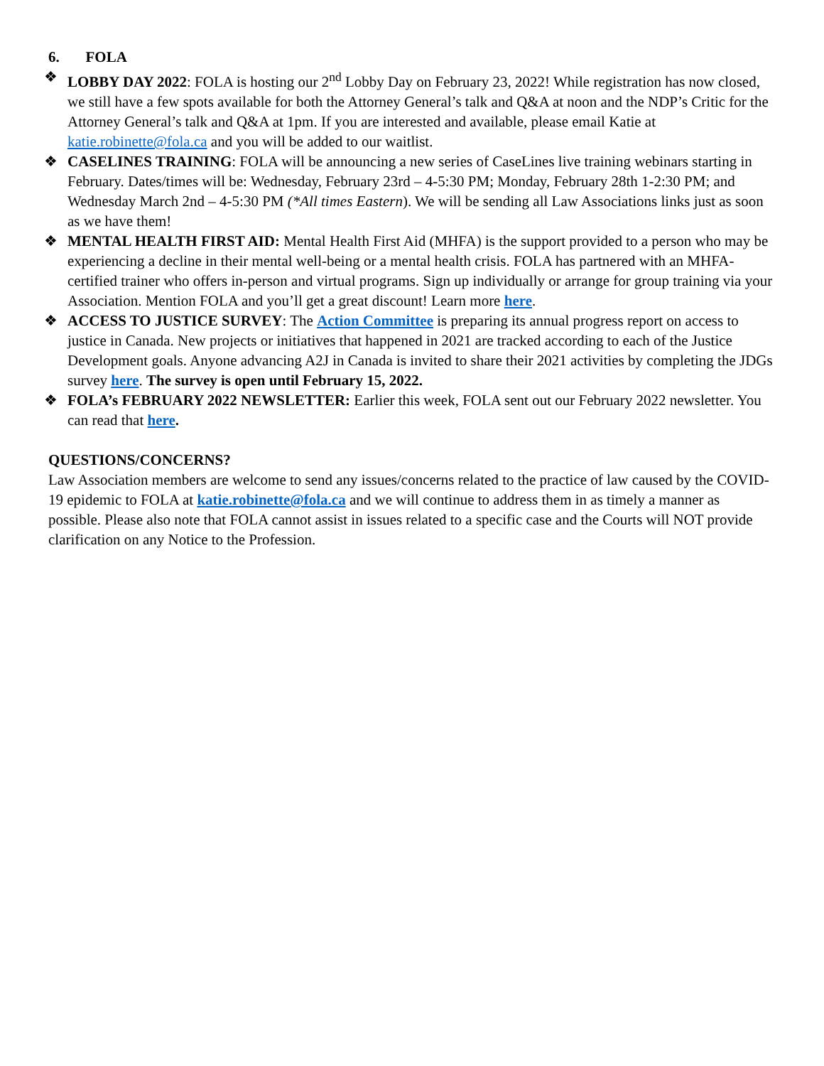6. FOLA
❖ LOBBY DAY 2022: FOLA is hosting our 2<sup>nd</sup> Lobby Day on February 23, 2022! While registration has now closed, we still have a few spots available for both the Attorney General’s talk and Q&A at noon and the NDP’s Critic for the Attorney General’s talk and Q&A at 1pm. If you are interested and available, please email Katie at katie.robinette@fola.ca and you will be added to our waitlist.
❖ CASELINES TRAINING: FOLA will be announcing a new series of CaseLines live training webinars starting in February. Dates/times will be: Wednesday, February 23rd – 4-5:30 PM; Monday, February 28th 1-2:30 PM; and Wednesday March 2nd – 4-5:30 PM (*All times Eastern). We will be sending all Law Associations links just as soon as we have them!
❖ MENTAL HEALTH FIRST AID: Mental Health First Aid (MHFA) is the support provided to a person who may be experiencing a decline in their mental well-being or a mental health crisis. FOLA has partnered with an MHFA-certified trainer who offers in-person and virtual programs. Sign up individually or arrange for group training via your Association. Mention FOLA and you’ll get a great discount! Learn more here.
❖ ACCESS TO JUSTICE SURVEY: The Action Committee is preparing its annual progress report on access to justice in Canada. New projects or initiatives that happened in 2021 are tracked according to each of the Justice Development goals. Anyone advancing A2J in Canada is invited to share their 2021 activities by completing the JDGs survey here. The survey is open until February 15, 2022.
❖ FOLA’s FEBRUARY 2022 NEWSLETTER: Earlier this week, FOLA sent out our February 2022 newsletter. You can read that here.
QUESTIONS/CONCERNS?
Law Association members are welcome to send any issues/concerns related to the practice of law caused by the COVID-19 epidemic to FOLA at katie.robinette@fola.ca and we will continue to address them in as timely a manner as possible. Please also note that FOLA cannot assist in issues related to a specific case and the Courts will NOT provide clarification on any Notice to the Profession.